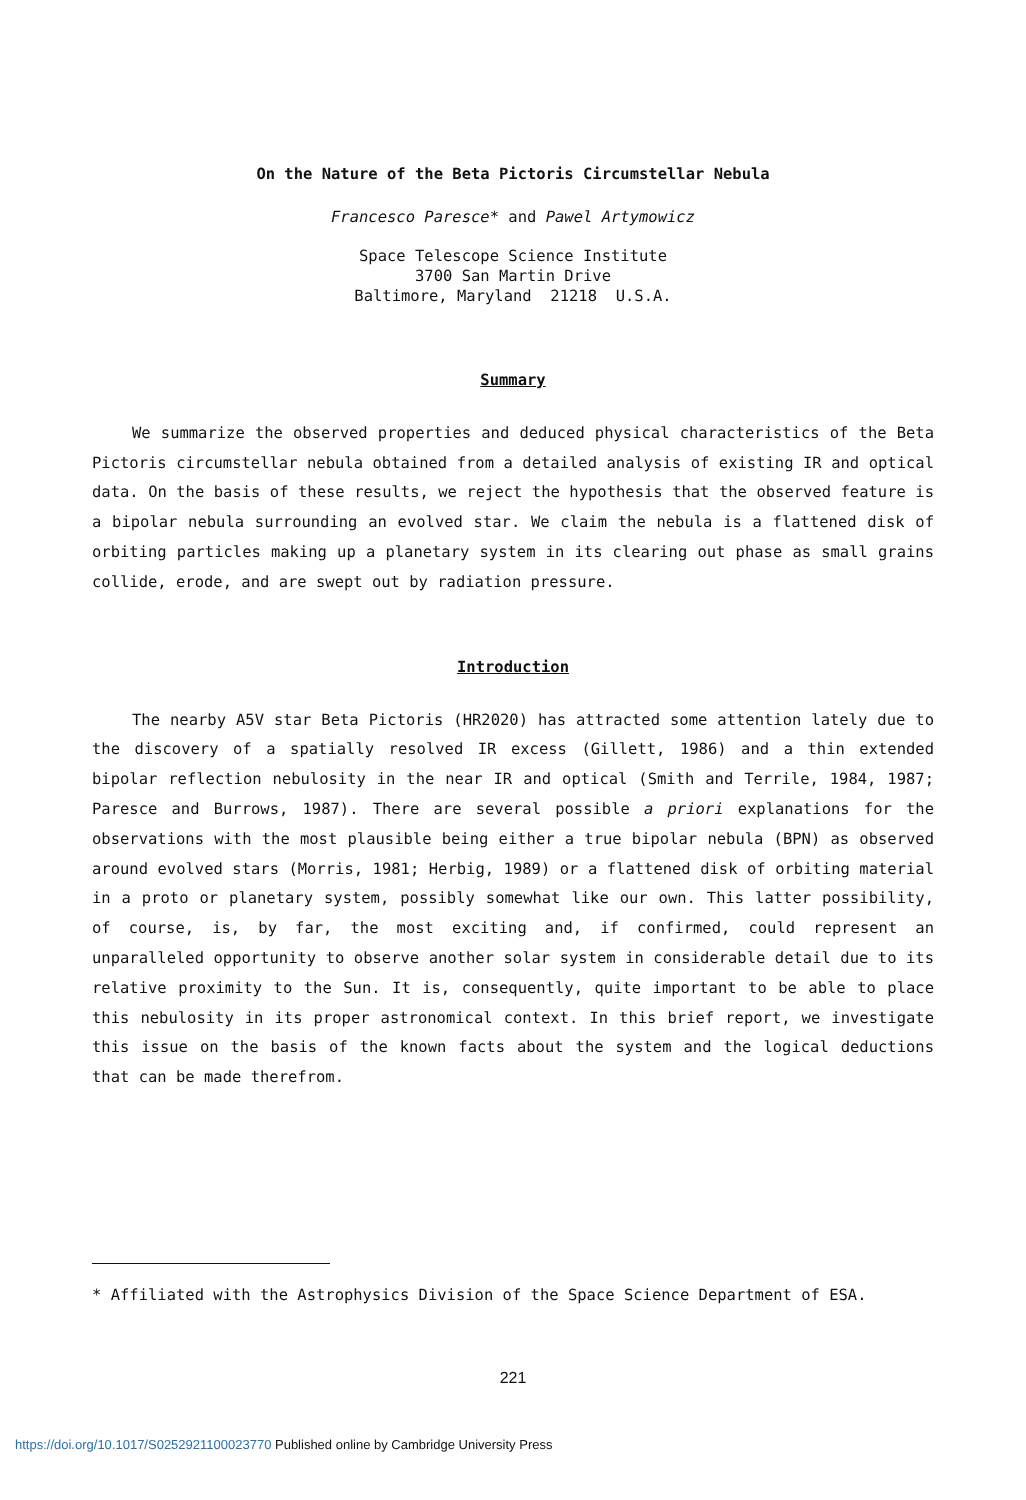On the Nature of the Beta Pictoris Circumstellar Nebula
Francesco Paresce* and Pawel Artymowicz
Space Telescope Science Institute
3700 San Martin Drive
Baltimore, Maryland 21218 U.S.A.
Summary
We summarize the observed properties and deduced physical characteristics of the Beta Pictoris circumstellar nebula obtained from a detailed analysis of existing IR and optical data. On the basis of these results, we reject the hypothesis that the observed feature is a bipolar nebula surrounding an evolved star. We claim the nebula is a flattened disk of orbiting particles making up a planetary system in its clearing out phase as small grains collide, erode, and are swept out by radiation pressure.
Introduction
The nearby A5V star Beta Pictoris (HR2020) has attracted some attention lately due to the discovery of a spatially resolved IR excess (Gillett, 1986) and a thin extended bipolar reflection nebulosity in the near IR and optical (Smith and Terrile, 1984, 1987; Paresce and Burrows, 1987). There are several possible a priori explanations for the observations with the most plausible being either a true bipolar nebula (BPN) as observed around evolved stars (Morris, 1981; Herbig, 1989) or a flattened disk of orbiting material in a proto or planetary system, possibly somewhat like our own. This latter possibility, of course, is, by far, the most exciting and, if confirmed, could represent an unparalleled opportunity to observe another solar system in considerable detail due to its relative proximity to the Sun. It is, consequently, quite important to be able to place this nebulosity in its proper astronomical context. In this brief report, we investigate this issue on the basis of the known facts about the system and the logical deductions that can be made therefrom.
* Affiliated with the Astrophysics Division of the Space Science Department of ESA.
221
https://doi.org/10.1017/S0252921100023770 Published online by Cambridge University Press